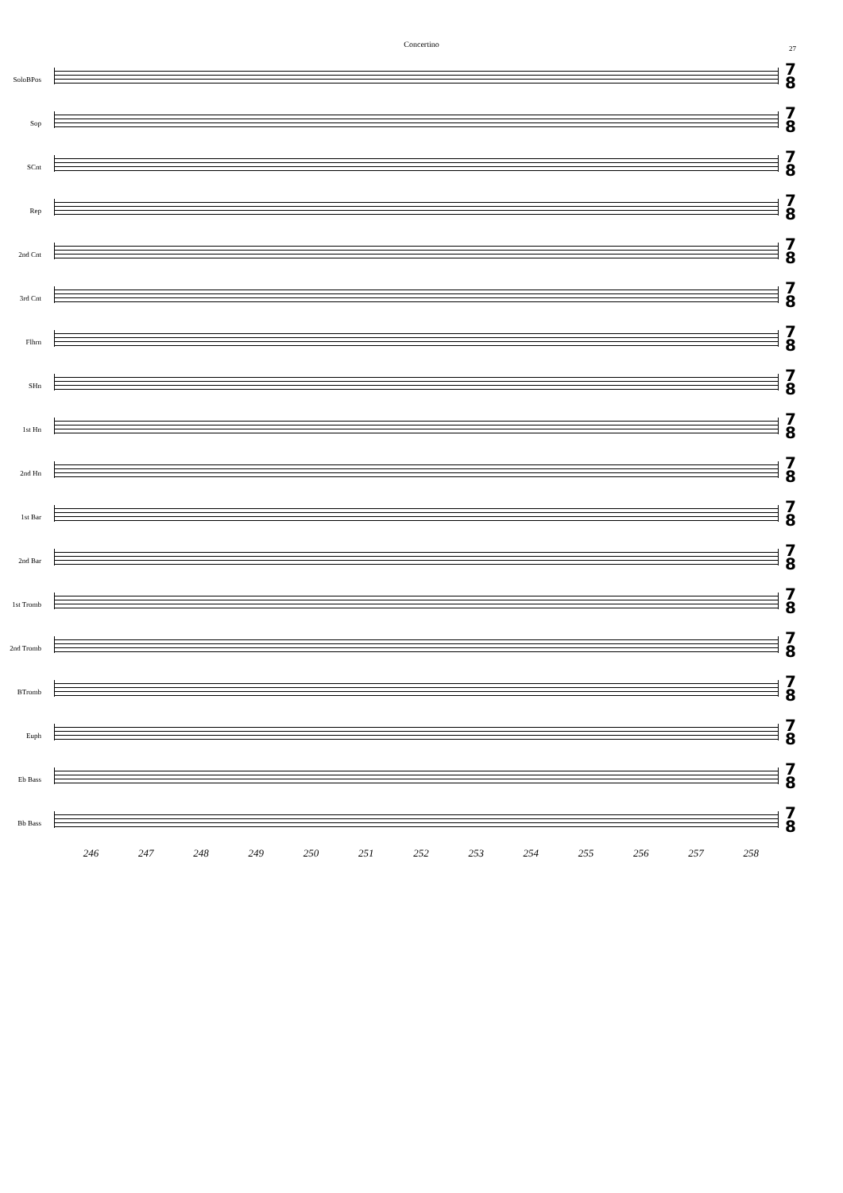Concertino
27
SoloBPos
7
8
Sop
7
8
SCnt
7
8
Rep
7
8
2nd Cnt
7
8
3rd Cnt
7
8
Flhrn
7
8
SHn
7
8
1st Hn
7
8
2nd Hn
7
8
1st Bar
7
8
2nd Bar
7
8
1st Tromb
7
8
2nd Tromb
7
8
BTromb
7
8
Euph
7
8
Eb Bass
7
8
Bb Bass
7
8
246 247 248 249 250 251 252 253 254 255 256 257 258